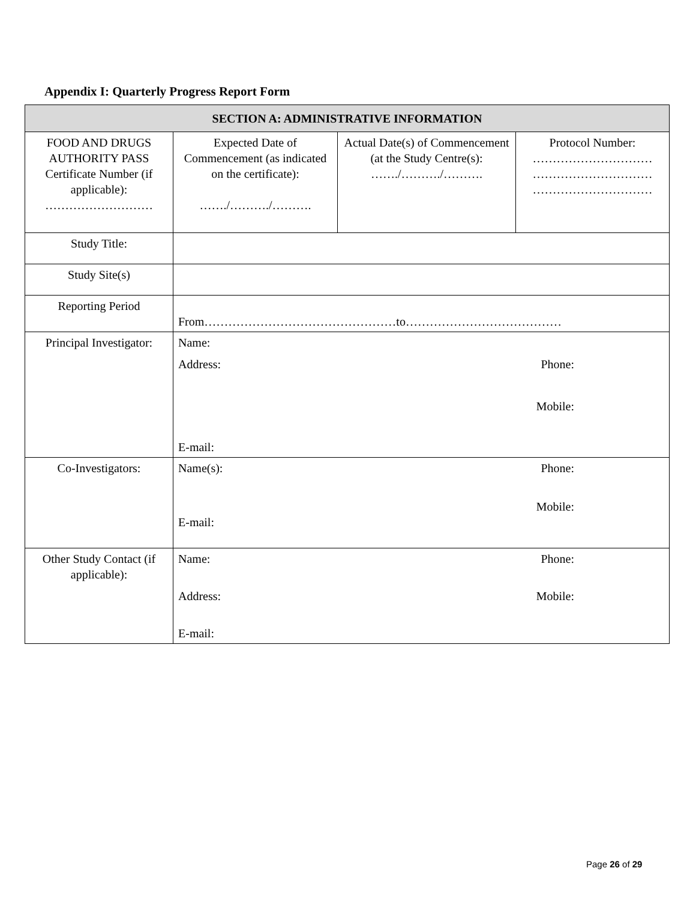Appendix I: Quarterly Progress Report Form
| SECTION A: ADMINISTRATIVE INFORMATION | | | |
| --- | --- | --- | --- |
| FOOD AND DRUGS AUTHORITY PASS Certificate Number (if applicable): ……………………… | Expected Date of Commencement (as indicated on the certificate): ……./………./………. | Actual Date(s) of Commencement (at the Study Centre(s): ……./………./………. | Protocol Number: ………………………… ………………………… ………………………… |
| Study Title: | | | |
| Study Site(s) | | | |
| Reporting Period | From…………………………………………to………………………………… | | |
| Principal Investigator: | Name: Address: Phone: Mobile: E-mail: | | |
| Co-Investigators: | Name(s): Phone: Mobile: E-mail: | | |
| Other Study Contact (if applicable): | Name: Phone: Address: Mobile: E-mail: | | |
Page 26 of 29